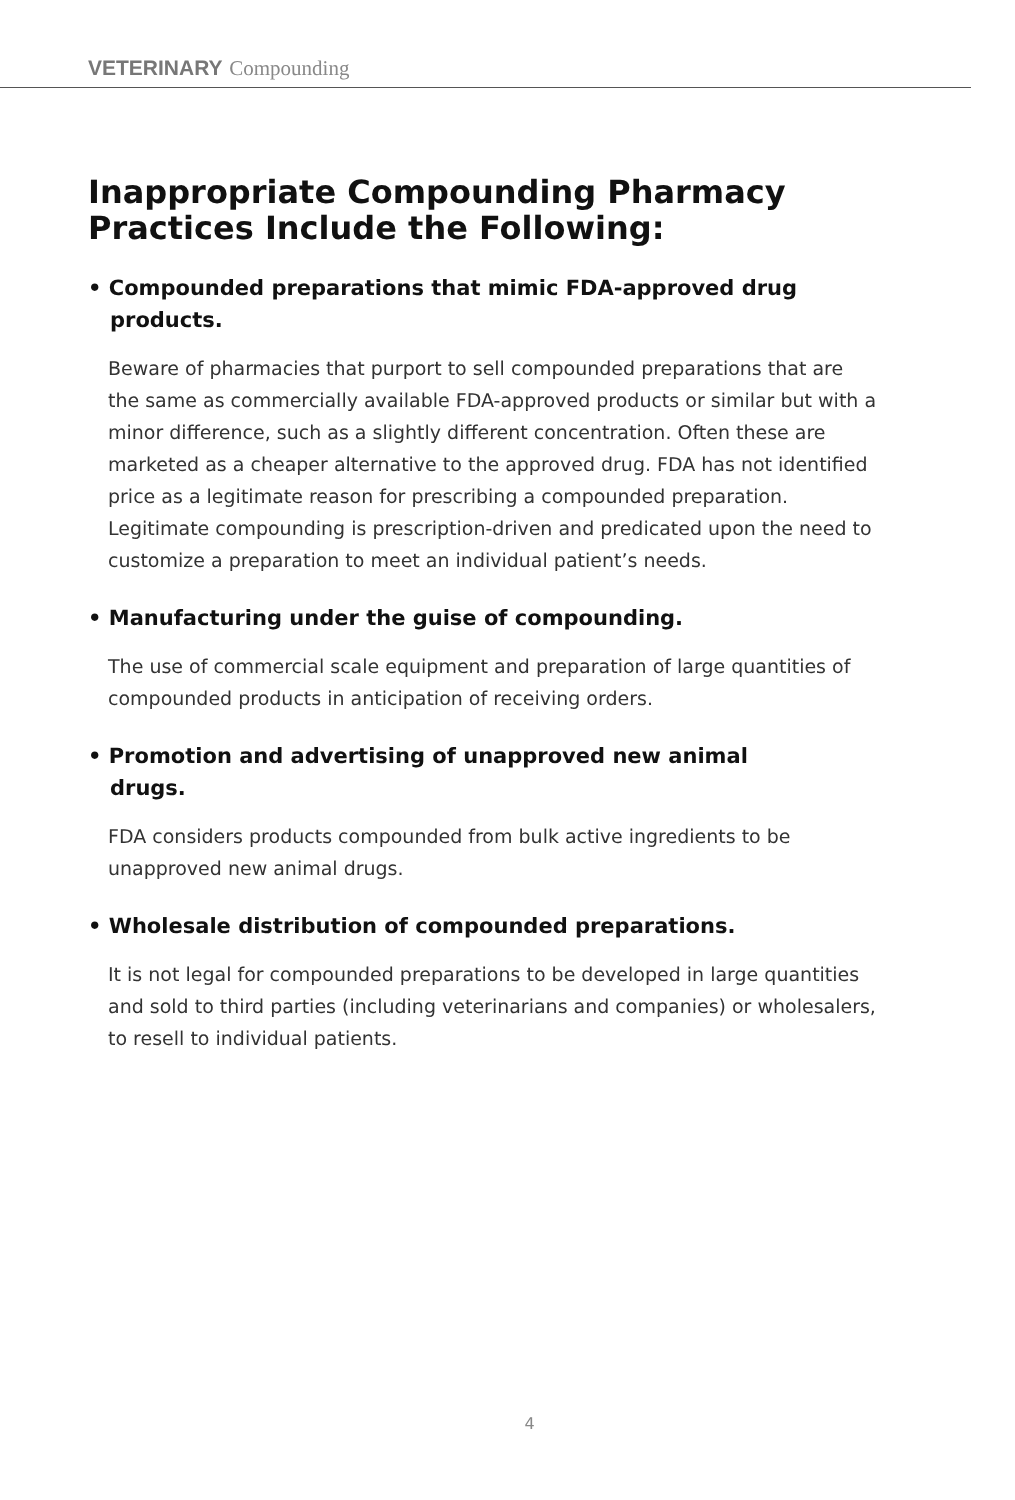VETERINARY Compounding
Inappropriate Compounding Pharmacy
Practices Include the Following:
• Compounded preparations that mimic FDA-approved drug products.
Beware of pharmacies that purport to sell compounded preparations that are the same as commercially available FDA-approved products or similar but with a minor difference, such as a slightly different concentration. Often these are marketed as a cheaper alternative to the approved drug. FDA has not identified price as a legitimate reason for prescribing a compounded preparation. Legitimate compounding is prescription-driven and predicated upon the need to customize a preparation to meet an individual patient’s needs.
• Manufacturing under the guise of compounding.
The use of commercial scale equipment and preparation of large quantities of compounded products in anticipation of receiving orders.
• Promotion and advertising of unapproved new animal drugs.
FDA considers products compounded from bulk active ingredients to be unapproved new animal drugs.
• Wholesale distribution of compounded preparations.
It is not legal for compounded preparations to be developed in large quantities and sold to third parties (including veterinarians and companies) or wholesalers, to resell to individual patients.
4